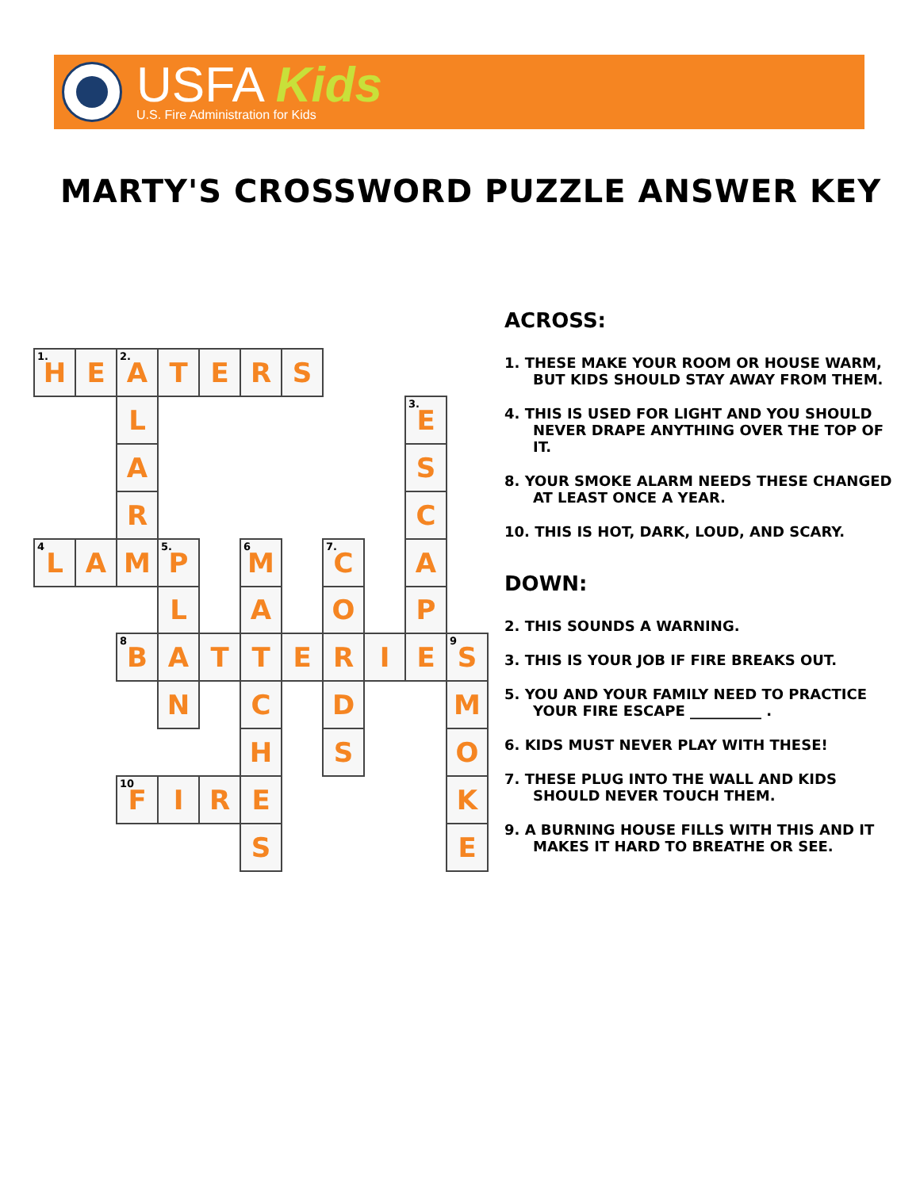USFA Kids
U.S. Fire Administration for Kids
MARTY'S CROSSWORD PUZZLE ANSWER KEY
| <sup>1.</sup> H | E | <sup>2.</sup> A | T | E | R | S | | | | |
| | | L | | | | | | | <sup>3.</sup> E | |
| | | A | | | | | | | S | |
| | | R | | | | | | | C | |
| <sup>4</sup> L | A | M | <sup>5.</sup> P | | <sup>6</sup> M | | <sup>7.</sup> C | | A | |
| | | | L | | A | | O | | P | |
| | | <sup>8</sup>B | A | T | T | E | R | I | E | <sup>9</sup> S |
| | | | N | | C | | D | | | M |
| | | | | | H | | S | | | O |
| | | <sup>10</sup>F | I | R | E | | | | | K |
| | | | | | S | | | | | E |
ACROSS:
1. THESE MAKE YOUR ROOM OR HOUSE WARM, BUT KIDS SHOULD STAY AWAY FROM THEM.
4. THIS IS USED FOR LIGHT AND YOU SHOULD NEVER DRAPE ANYTHING OVER THE TOP OF IT.
8. YOUR SMOKE ALARM NEEDS THESE CHANGED AT LEAST ONCE A YEAR.
10. THIS IS HOT, DARK, LOUD, AND SCARY.
DOWN:
2. THIS SOUNDS A WARNING.
3. THIS IS YOUR JOB IF FIRE BREAKS OUT.
5. YOU AND YOUR FAMILY NEED TO PRACTICE YOUR FIRE ESCAPE __________ .
6. KIDS MUST NEVER PLAY WITH THESE!
7. THESE PLUG INTO THE WALL AND KIDS SHOULD NEVER TOUCH THEM.
9. A BURNING HOUSE FILLS WITH THIS AND IT MAKES IT HARD TO BREATHE OR SEE.